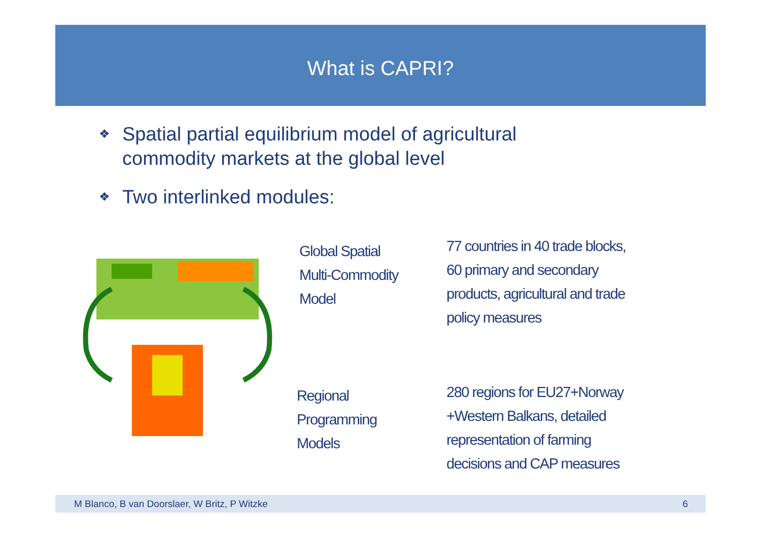What is CAPRI?
❖ Spatial partial equilibrium model of agricultural
commodity markets at the global level
❖ Two interlinked modules:
Global Spatial
Multi-Commodity
Model
77 countries in 40 trade blocks,
60 primary and secondary
products, agricultural and trade
policy measures
Regional
Programming
Models
280 regions for EU27+Norway
+Western Balkans, detailed
representation of farming
decisions and CAP measures
M Blanco, B van Doorslaer, W Britz, P Witzke 6